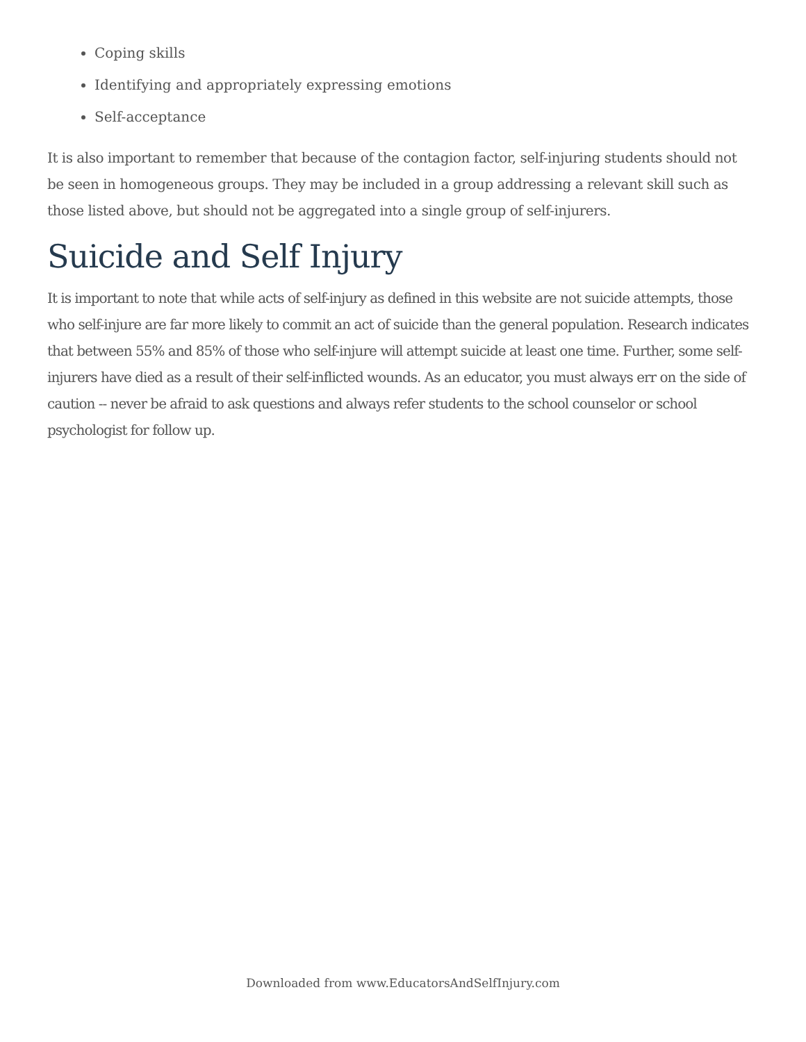Coping skills
Identifying and appropriately expressing emotions
Self-acceptance
It is also important to remember that because of the contagion factor, self-injuring students should not be seen in homogeneous groups. They may be included in a group addressing a relevant skill such as those listed above, but should not be aggregated into a single group of self-injurers.
Suicide and Self Injury
It is important to note that while acts of self-injury as defined in this website are not suicide attempts, those who self-injure are far more likely to commit an act of suicide than the general population. Research indicates that between 55% and 85% of those who self-injure will attempt suicide at least one time. Further, some self-injurers have died as a result of their self-inflicted wounds. As an educator, you must always err on the side of caution -- never be afraid to ask questions and always refer students to the school counselor or school psychologist for follow up.
Downloaded from www.EducatorsAndSelfInjury.com